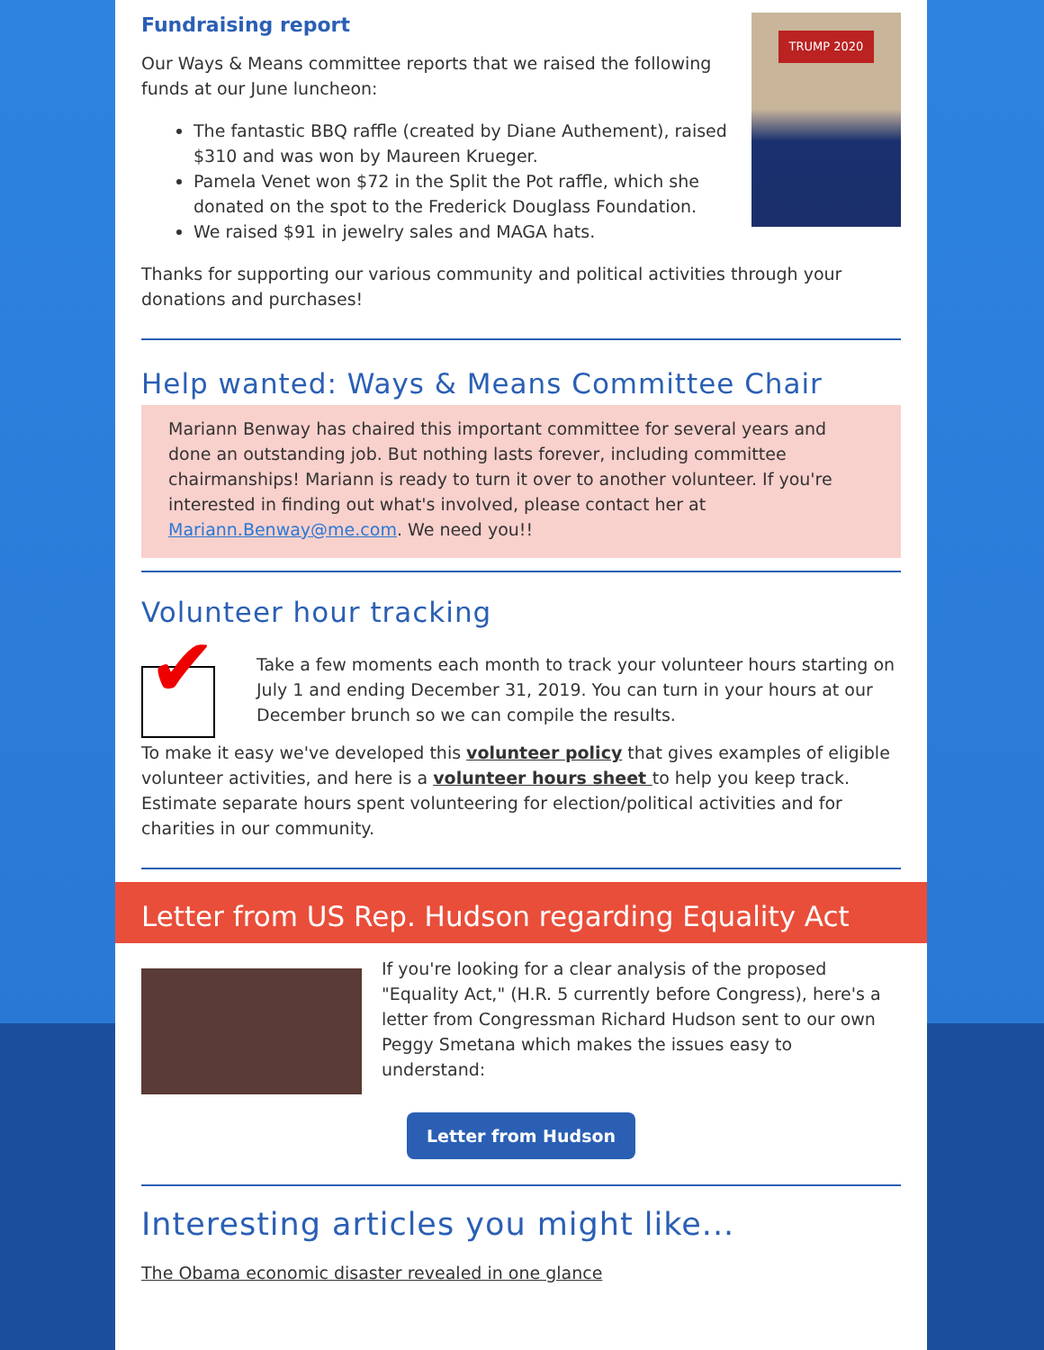TRUMP 2020
Fundraising report
Our Ways & Means committee reports that we raised the following funds at our June luncheon:
The fantastic BBQ raffle (created by Diane Authement), raised $310 and was won by Maureen Krueger.
Pamela Venet won $72 in the Split the Pot raffle, which she donated on the spot to the Frederick Douglass Foundation.
We raised $91 in jewelry sales and MAGA hats.
Thanks for supporting our various community and political activities through your donations and purchases!
Help wanted: Ways & Means Committee Chair
Mariann Benway has chaired this important committee for several years and done an outstanding job. But nothing lasts forever, including committee chairmanships! Mariann is ready to turn it over to another volunteer. If you're interested in finding out what's involved, please contact her at Mariann.Benway@me.com. We need you!!
Volunteer hour tracking
✔
Take a few moments each month to track your volunteer hours starting on July 1 and ending December 31, 2019. You can turn in your hours at our December brunch so we can compile the results.
To make it easy we've developed this volunteer policy that gives examples of eligible volunteer activities, and here is a volunteer hours sheet to help you keep track. Estimate separate hours spent volunteering for election/political activities and for charities in our community.
Letter from US Rep. Hudson regarding Equality Act
If you're looking for a clear analysis of the proposed "Equality Act," (H.R. 5 currently before Congress), here's a letter from Congressman Richard Hudson sent to our own Peggy Smetana which makes the issues easy to understand:
Letter from Hudson
Interesting articles you might like...
The Obama economic disaster revealed in one glance